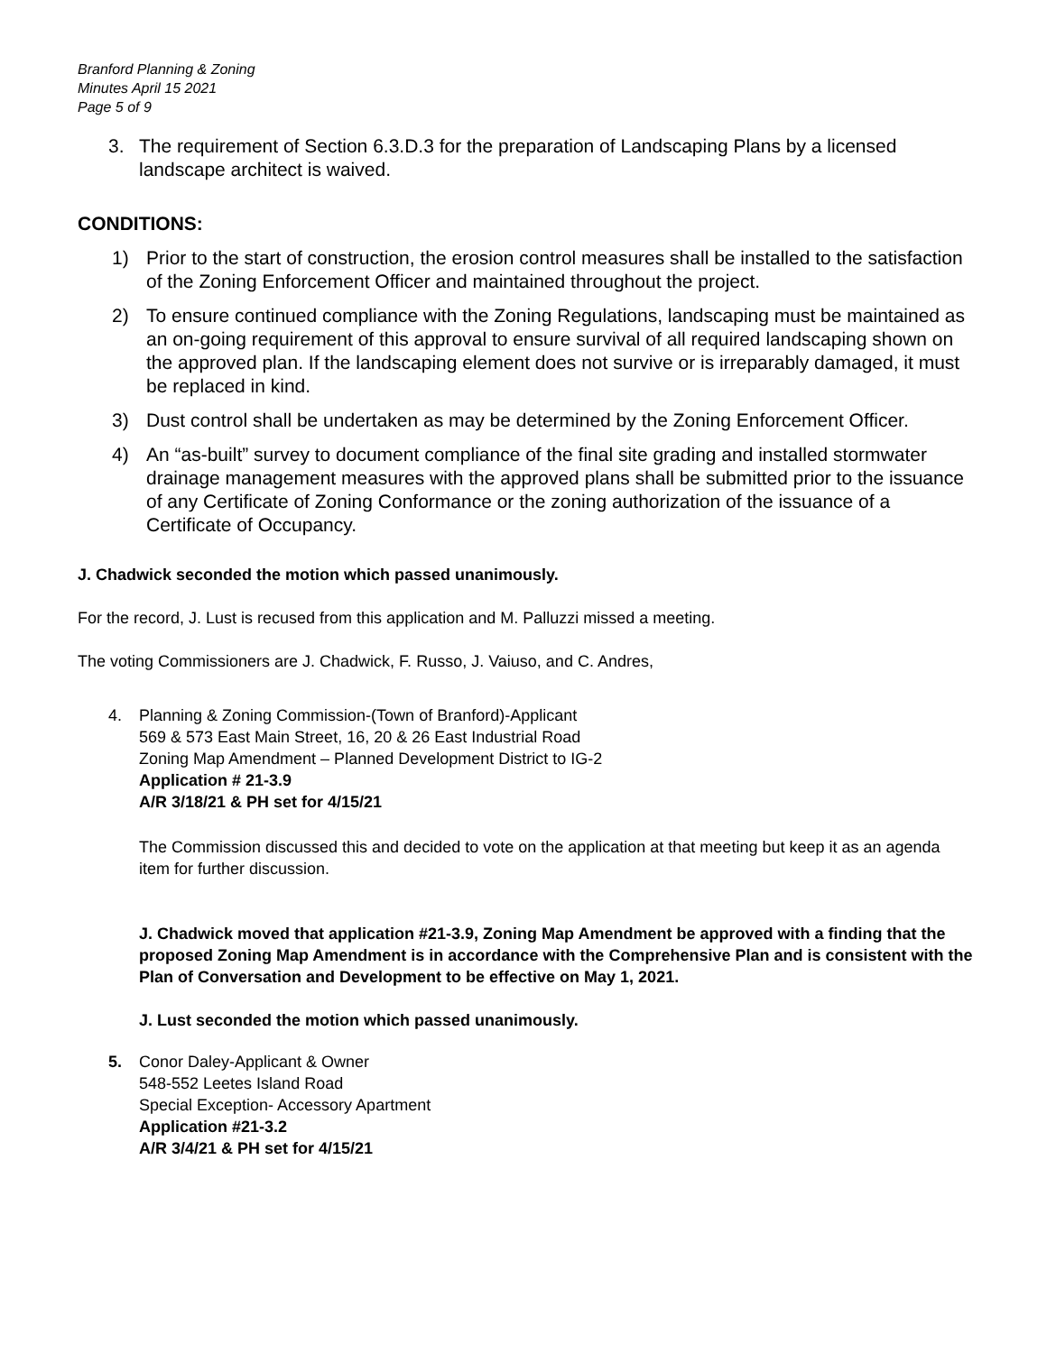Branford Planning & Zoning
Minutes April 15 2021
Page 5 of 9
3. The requirement of Section 6.3.D.3 for the preparation of Landscaping Plans by a licensed landscape architect is waived.
CONDITIONS:
1) Prior to the start of construction, the erosion control measures shall be installed to the satisfaction of the Zoning Enforcement Officer and maintained throughout the project.
2) To ensure continued compliance with the Zoning Regulations, landscaping must be maintained as an on-going requirement of this approval to ensure survival of all required landscaping shown on the approved plan. If the landscaping element does not survive or is irreparably damaged, it must be replaced in kind.
3) Dust control shall be undertaken as may be determined by the Zoning Enforcement Officer.
4) An “as-built” survey to document compliance of the final site grading and installed stormwater drainage management measures with the approved plans shall be submitted prior to the issuance of any Certificate of Zoning Conformance or the zoning authorization of the issuance of a Certificate of Occupancy.
J. Chadwick seconded the motion which passed unanimously.
For the record, J. Lust is recused from this application and M. Palluzzi missed a meeting.
The voting Commissioners are J. Chadwick, F. Russo, J. Vaiuso, and C. Andres,
4. Planning & Zoning Commission-(Town of Branford)-Applicant
569 & 573 East Main Street, 16, 20 & 26 East Industrial Road
Zoning Map Amendment – Planned Development District to IG-2
Application # 21-3.9
A/R 3/18/21 & PH set for 4/15/21
The Commission discussed this and decided to vote on the application at that meeting but keep it as an agenda item for further discussion.
J. Chadwick moved that application #21-3.9, Zoning Map Amendment be approved with a finding that the proposed Zoning Map Amendment is in accordance with the Comprehensive Plan and is consistent with the Plan of Conversation and Development to be effective on May 1, 2021.
J. Lust seconded the motion which passed unanimously.
5. Conor Daley-Applicant & Owner
548-552 Leetes Island Road
Special Exception- Accessory Apartment
Application #21-3.2
A/R 3/4/21 & PH set for 4/15/21